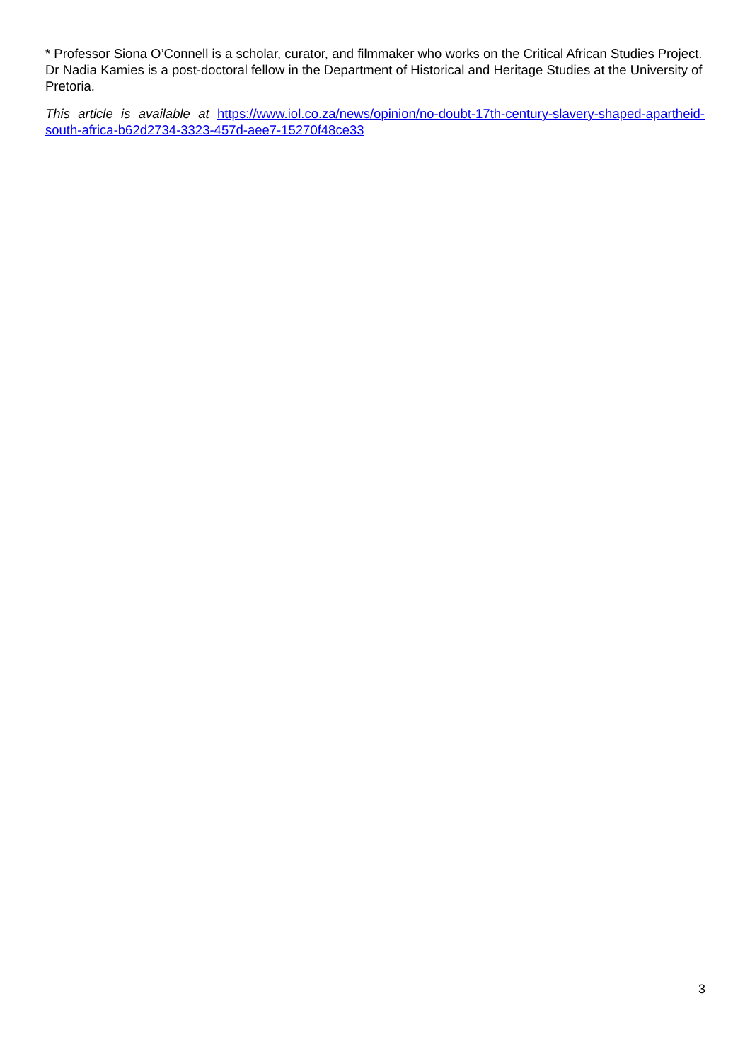* Professor Siona O’Connell is a scholar, curator, and filmmaker who works on the Critical African Studies Project. Dr Nadia Kamies is a post-doctoral fellow in the Department of Historical and Heritage Studies at the University of Pretoria.
This article is available at https://www.iol.co.za/news/opinion/no-doubt-17th-century-slavery-shaped-apartheid-south-africa-b62d2734-3323-457d-aee7-15270f48ce33
3